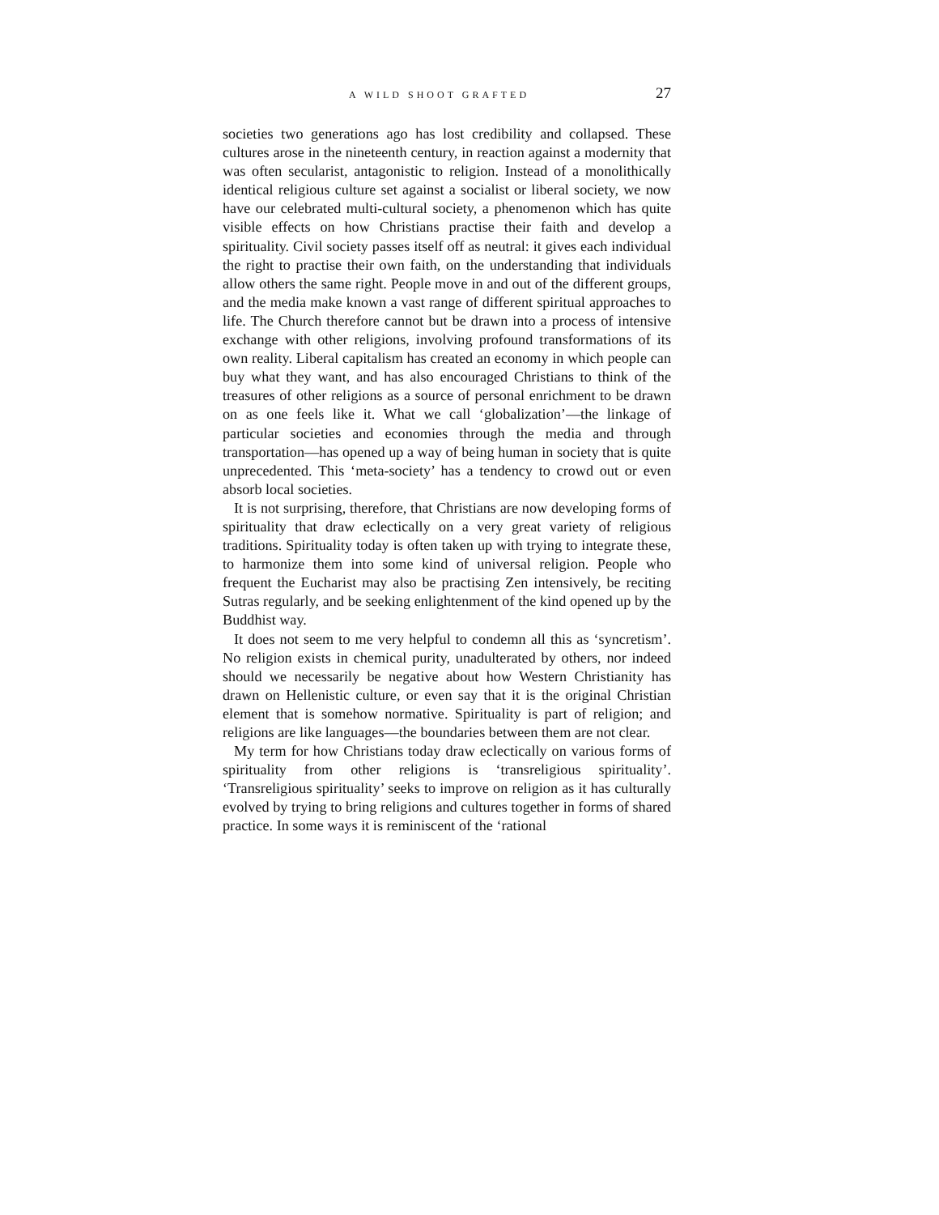A WILD SHOOT GRAFTED 27
societies two generations ago has lost credibility and collapsed. These cultures arose in the nineteenth century, in reaction against a modernity that was often secularist, antagonistic to religion. Instead of a monolithically identical religious culture set against a socialist or liberal society, we now have our celebrated multi-cultural society, a phenomenon which has quite visible effects on how Christians practise their faith and develop a spirituality. Civil society passes itself off as neutral: it gives each individual the right to practise their own faith, on the understanding that individuals allow others the same right. People move in and out of the different groups, and the media make known a vast range of different spiritual approaches to life. The Church therefore cannot but be drawn into a process of intensive exchange with other religions, involving profound transformations of its own reality. Liberal capitalism has created an economy in which people can buy what they want, and has also encouraged Christians to think of the treasures of other religions as a source of personal enrichment to be drawn on as one feels like it. What we call ‘globalization’—the linkage of particular societies and economies through the media and through transportation—has opened up a way of being human in society that is quite unprecedented. This ‘meta-society’ has a tendency to crowd out or even absorb local societies.
It is not surprising, therefore, that Christians are now developing forms of spirituality that draw eclectically on a very great variety of religious traditions. Spirituality today is often taken up with trying to integrate these, to harmonize them into some kind of universal religion. People who frequent the Eucharist may also be practising Zen intensively, be reciting Sutras regularly, and be seeking enlightenment of the kind opened up by the Buddhist way.
It does not seem to me very helpful to condemn all this as ‘syncretism’. No religion exists in chemical purity, unadulterated by others, nor indeed should we necessarily be negative about how Western Christianity has drawn on Hellenistic culture, or even say that it is the original Christian element that is somehow normative. Spirituality is part of religion; and religions are like languages—the boundaries between them are not clear.
My term for how Christians today draw eclectically on various forms of spirituality from other religions is ‘transreligious spirituality’. ‘Transreligious spirituality’ seeks to improve on religion as it has culturally evolved by trying to bring religions and cultures together in forms of shared practice. In some ways it is reminiscent of the ‘rational